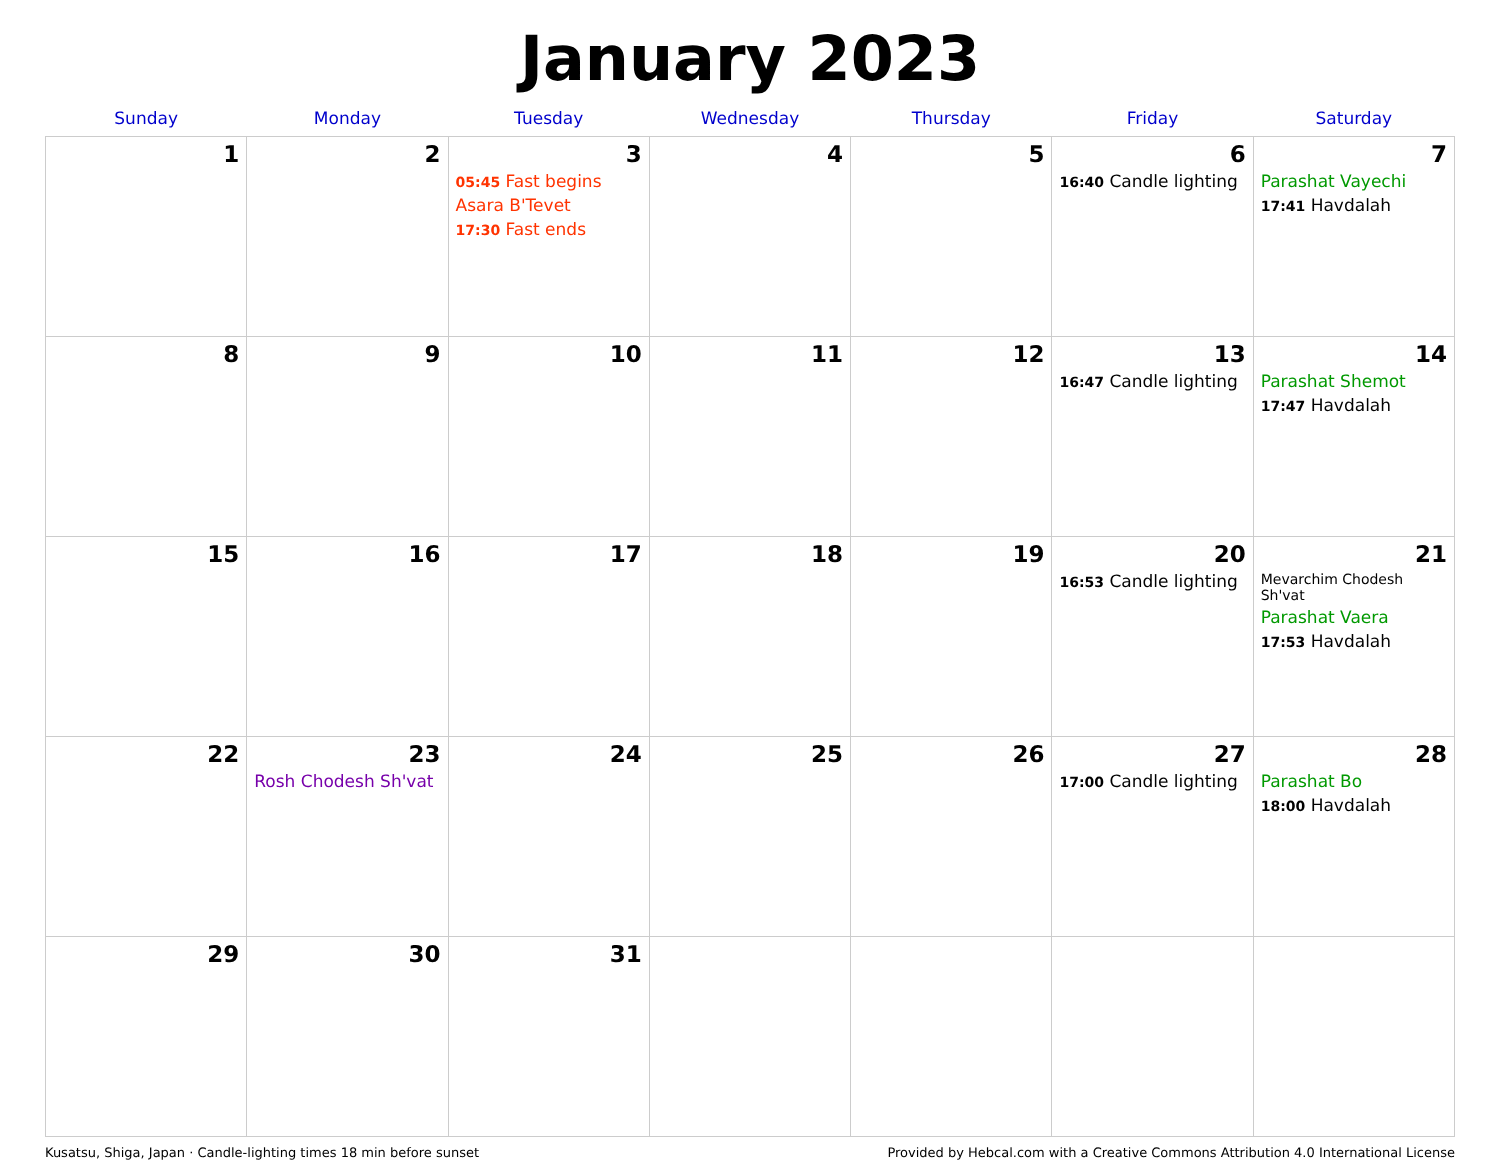January 2023
| Sunday | Monday | Tuesday | Wednesday | Thursday | Friday | Saturday |
| --- | --- | --- | --- | --- | --- | --- |
| 1 | 2 | 3 05:45 Fast begins Asara B'Tevet 17:30 Fast ends | 4 | 5 | 6 16:40 Candle lighting | 7 Parashat Vayechi 17:41 Havdalah |
| 8 | 9 | 10 | 11 | 12 | 13 16:47 Candle lighting | 14 Parashat Shemot 17:47 Havdalah |
| 15 | 16 | 17 | 18 | 19 | 20 16:53 Candle lighting | 21 Mevarchim Chodesh Sh'vat Parashat Vaera 17:53 Havdalah |
| 22 | 23 Rosh Chodesh Sh'vat | 24 | 25 | 26 | 27 17:00 Candle lighting | 28 Parashat Bo 18:00 Havdalah |
| 29 | 30 | 31 | | | | |
Kusatsu, Shiga, Japan · Candle-lighting times 18 min before sunset Provided by Hebcal.com with a Creative Commons Attribution 4.0 International License